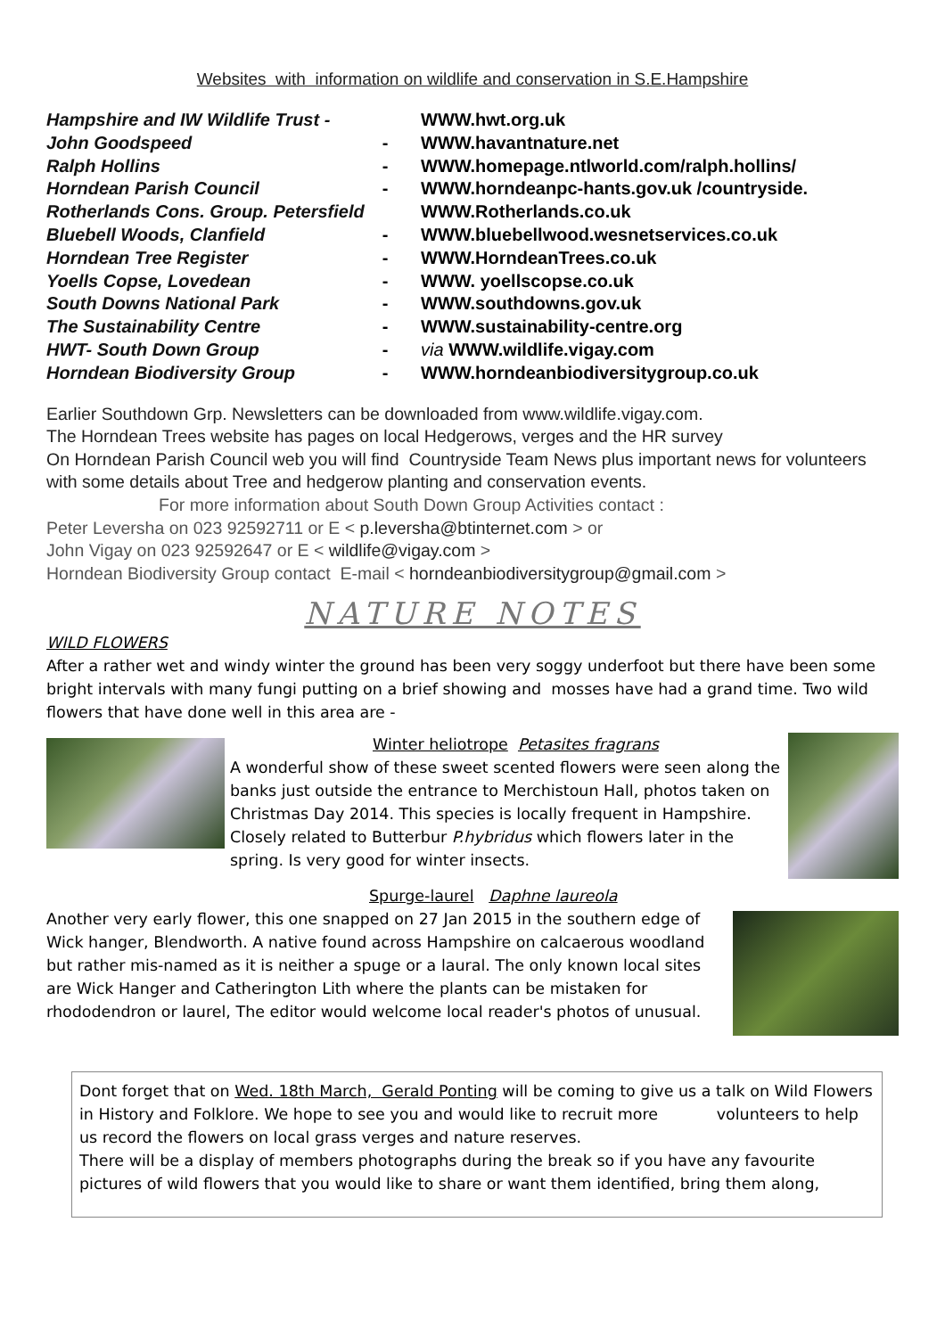Websites with information on wildlife and conservation in S.E.Hampshire
| Hampshire and IW Wildlife Trust - | | WWW.hwt.org.uk |
| John Goodspeed | - | WWW.havantnature.net |
| Ralph Hollins | - | WWW.homepage.ntlworld.com/ralph.hollins/ |
| Horndean Parish Council | - | WWW.horndeanpc-hants.gov.uk /countryside. |
| Rotherlands Cons. Group. Petersfield | | WWW.Rotherlands.co.uk |
| Bluebell Woods, Clanfield | - | WWW.bluebellwood.wesnetservices.co.uk |
| Horndean Tree Register | - | WWW.HorndeanTrees.co.uk |
| Yoells Copse, Lovedean | - | WWW. yoellscopse.co.uk |
| South Downs National Park | - | WWW.southdowns.gov.uk |
| The Sustainability Centre | - | WWW.sustainability-centre.org |
| HWT- South Down Group | - | via WWW.wildlife.vigay.com |
| Horndean Biodiversity Group | - | WWW.horndeanbiodiversitygroup.co.uk |
Earlier Southdown Grp. Newsletters can be downloaded from www.wildlife.vigay.com.
The Horndean Trees website has pages on local Hedgerows, verges and the HR survey
On Horndean Parish Council web you will find Countryside Team News plus important news for volunteers with some details about Tree and hedgerow planting and conservation events.
For more information about South Down Group Activities contact :
Peter Leversha on 023 92592711 or E < p.leversha@btinternet.com > or
John Vigay on 023 92592647 or E < wildlife@vigay.com >
Horndean Biodiversity Group contact E-mail < horndeanbiodiversitygroup@gmail.com >
NATURE NOTES
WILD FLOWERS
After a rather wet and windy winter the ground has been very soggy underfoot but there have been some bright intervals with many fungi putting on a brief showing and mosses have had a grand time. Two wild flowers that have done well in this area are -
Winter heliotrope Petasites fragrans
A wonderful show of these sweet scented flowers were seen along the banks just outside the entrance to Merchistoun Hall, photos taken on Christmas Day 2014. This species is locally frequent in Hampshire. Closely related to Butterbur P.hybridus which flowers later in the spring. Is very good for winter insects.
Spurge-laurel Daphne laureola
Another very early flower, this one snapped on 27 Jan 2015 in the southern edge of Wick hanger, Blendworth. A native found across Hampshire on calcaerous woodland but rather mis-named as it is neither a spuge or a laural. The only known local sites are Wick Hanger and Catherington Lith where the plants can be mistaken for rhododendron or laurel, The editor would welcome local reader's photos of unusual.
Dont forget that on Wed. 18th March, Gerald Ponting will be coming to give us a talk on Wild Flowers in History and Folklore. We hope to see you and would like to recruit more volunteers to help us record the flowers on local grass verges and nature reserves.
There will be a display of members photographs during the break so if you have any favourite pictures of wild flowers that you would like to share or want them identified, bring them along,